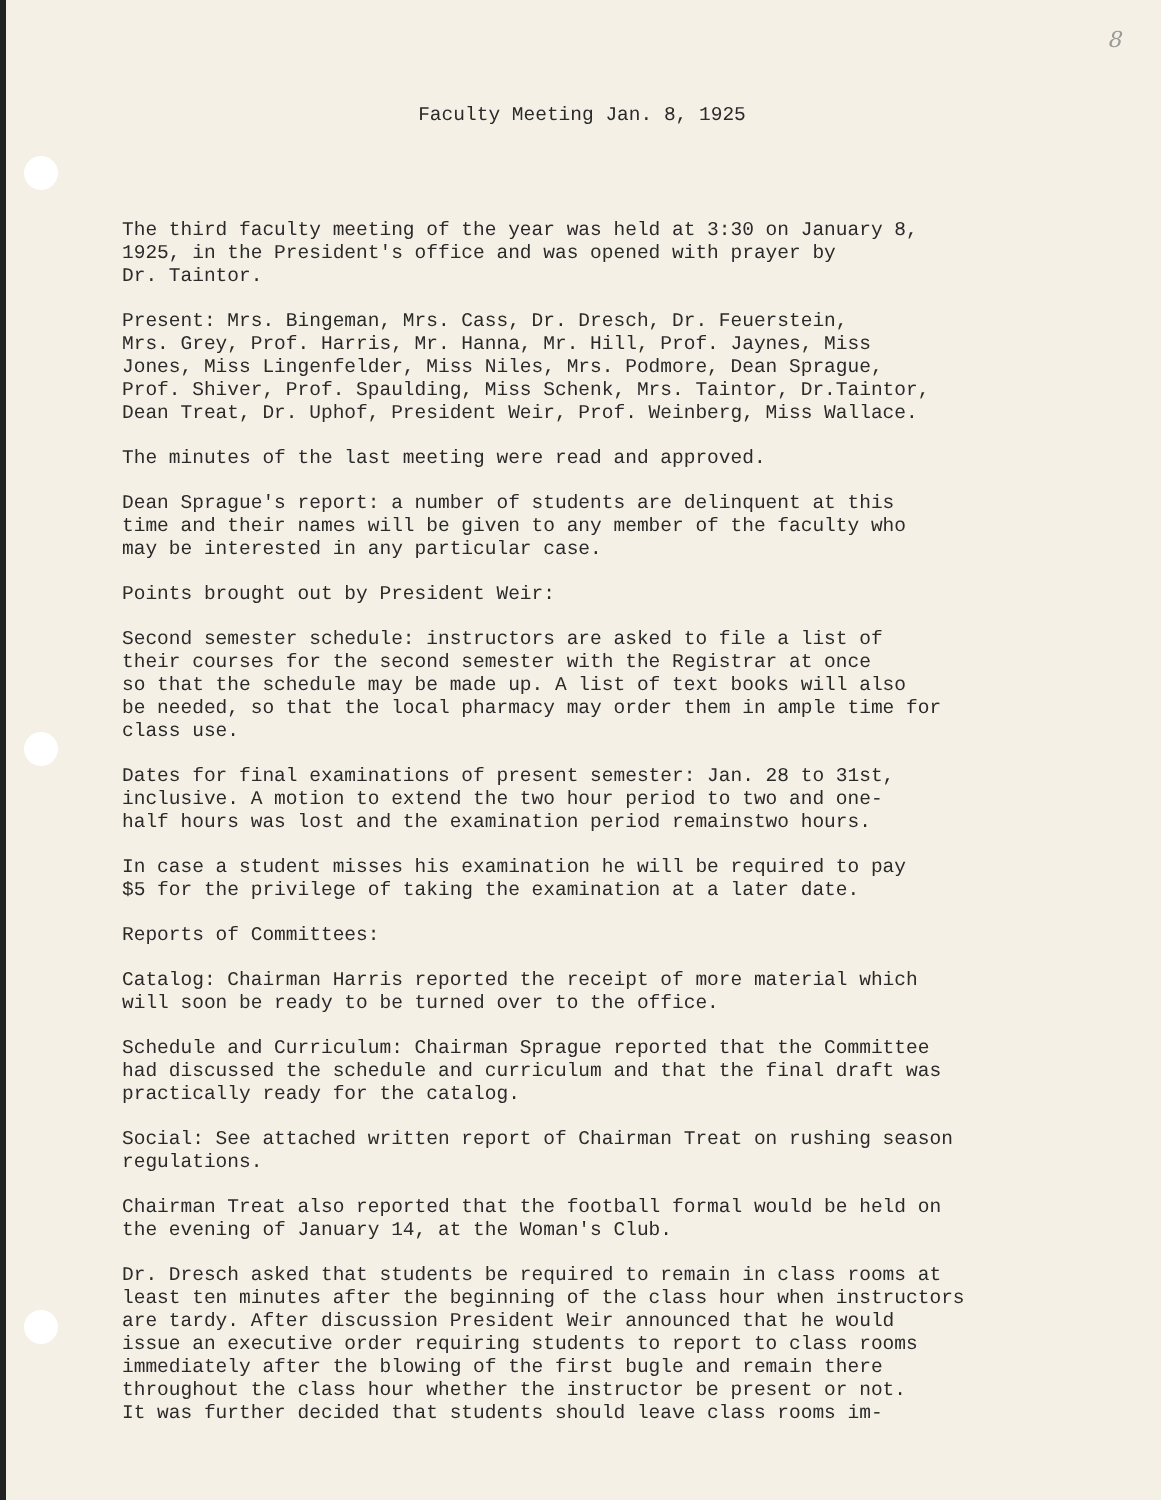8
Faculty Meeting Jan. 8, 1925
The third faculty meeting of the year was held at 3:30 on January 8, 1925, in the President's office and was opened with prayer by Dr. Taintor.
Present: Mrs. Bingeman, Mrs. Cass, Dr. Dresch, Dr. Feuerstein, Mrs. Grey, Prof. Harris, Mr. Hanna, Mr. Hill, Prof. Jaynes, Miss Jones, Miss Lingenfelder, Miss Niles, Mrs. Podmore, Dean Sprague, Prof. Shiver, Prof. Spaulding, Miss Schenk, Mrs. Taintor, Dr.Taintor, Dean Treat, Dr. Uphof, President Weir, Prof. Weinberg, Miss Wallace.
The minutes of the last meeting were read and approved.
Dean Sprague's report: a number of students are delinquent at this time and their names will be given to any member of the faculty who may be interested in any particular case.
Points brought out by President Weir:
Second semester schedule: instructors are asked to file a list of their courses for the second semester with the Registrar at once so that the schedule may be made up. A list of text books will also be needed, so that the local pharmacy may order them in ample time for class use.
Dates for final examinations of present semester: Jan. 28 to 31st, inclusive. A motion to extend the two hour period to two and one- half hours was lost and the examination period remainstwo hours.
In case a student misses his examination he will be required to pay $5 for the privilege of taking the examination at a later date.
Reports of Committees:
Catalog: Chairman Harris reported the receipt of more material which will soon be ready to be turned over to the office.
Schedule and Curriculum: Chairman Sprague reported that the Committee had discussed the schedule and curriculum and that the final draft was practically ready for the catalog.
Social: See attached written report of Chairman Treat on rushing season regulations.
Chairman Treat also reported that the football formal would be held on the evening of January 14, at the Woman's Club.
Dr. Dresch asked that students be required to remain in class rooms at least ten minutes after the beginning of the class hour when instructors are tardy. After discussion President Weir announced that he would issue an executive order requiring students to report to class rooms immediately after the blowing of the first bugle and remain there throughout the class hour whether the instructor be present or not. It was further decided that students should leave class rooms im-